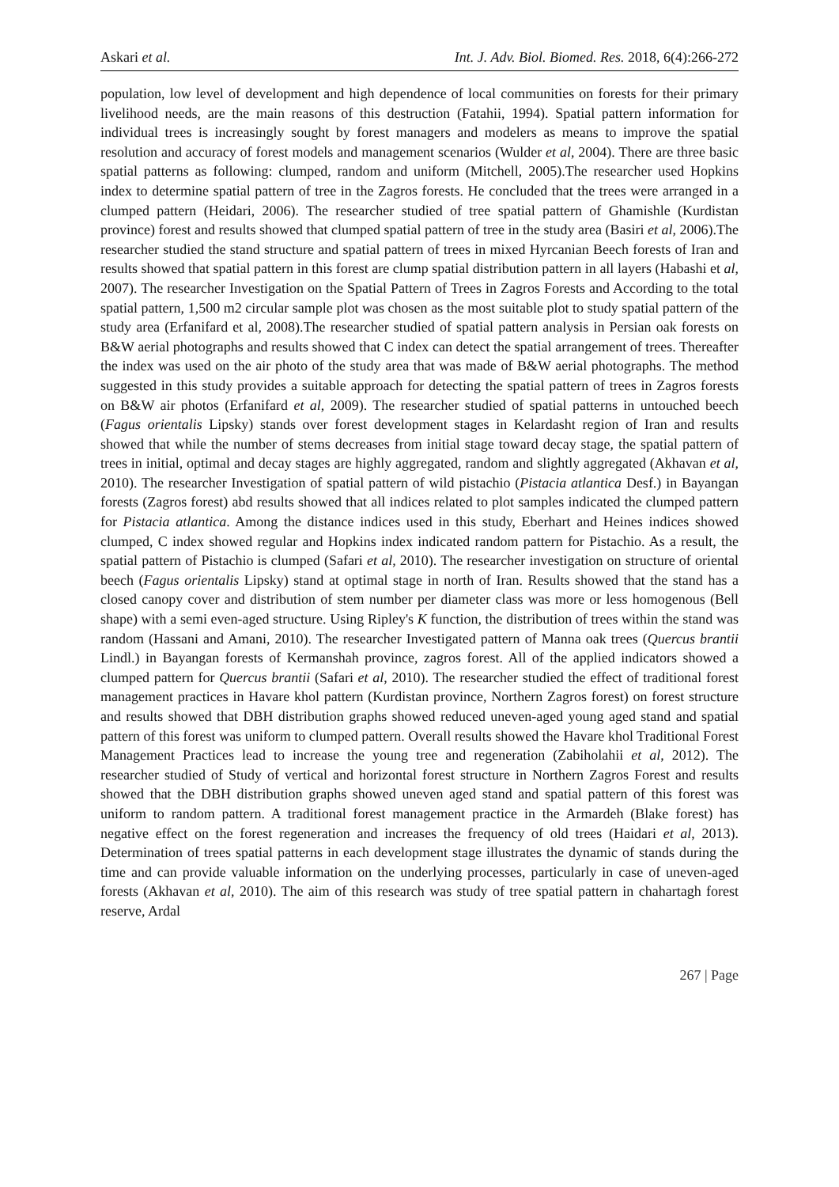Askari et al. Int. J. Adv. Biol. Biomed. Res. 2018, 6(4):266-272
population, low level of development and high dependence of local communities on forests for their primary livelihood needs, are the main reasons of this destruction (Fatahii, 1994). Spatial pattern information for individual trees is increasingly sought by forest managers and modelers as means to improve the spatial resolution and accuracy of forest models and management scenarios (Wulder et al, 2004). There are three basic spatial patterns as following: clumped, random and uniform (Mitchell, 2005).The researcher used Hopkins index to determine spatial pattern of tree in the Zagros forests. He concluded that the trees were arranged in a clumped pattern (Heidari, 2006). The researcher studied of tree spatial pattern of Ghamishle (Kurdistan province) forest and results showed that clumped spatial pattern of tree in the study area (Basiri et al, 2006).The researcher studied the stand structure and spatial pattern of trees in mixed Hyrcanian Beech forests of Iran and results showed that spatial pattern in this forest are clump spatial distribution pattern in all layers (Habashi et al, 2007). The researcher Investigation on the Spatial Pattern of Trees in Zagros Forests and According to the total spatial pattern, 1,500 m2 circular sample plot was chosen as the most suitable plot to study spatial pattern of the study area (Erfanifard et al, 2008).The researcher studied of spatial pattern analysis in Persian oak forests on B&W aerial photographs and results showed that C index can detect the spatial arrangement of trees. Thereafter the index was used on the air photo of the study area that was made of B&W aerial photographs. The method suggested in this study provides a suitable approach for detecting the spatial pattern of trees in Zagros forests on B&W air photos (Erfanifard et al, 2009). The researcher studied of spatial patterns in untouched beech (Fagus orientalis Lipsky) stands over forest development stages in Kelardasht region of Iran and results showed that while the number of stems decreases from initial stage toward decay stage, the spatial pattern of trees in initial, optimal and decay stages are highly aggregated, random and slightly aggregated (Akhavan et al, 2010). The researcher Investigation of spatial pattern of wild pistachio (Pistacia atlantica Desf.) in Bayangan forests (Zagros forest) abd results showed that all indices related to plot samples indicated the clumped pattern for Pistacia atlantica. Among the distance indices used in this study, Eberhart and Heines indices showed clumped, C index showed regular and Hopkins index indicated random pattern for Pistachio. As a result, the spatial pattern of Pistachio is clumped (Safari et al, 2010). The researcher investigation on structure of oriental beech (Fagus orientalis Lipsky) stand at optimal stage in north of Iran. Results showed that the stand has a closed canopy cover and distribution of stem number per diameter class was more or less homogenous (Bell shape) with a semi even-aged structure. Using Ripley's K function, the distribution of trees within the stand was random (Hassani and Amani, 2010). The researcher Investigated pattern of Manna oak trees (Quercus brantii Lindl.) in Bayangan forests of Kermanshah province, zagros forest. All of the applied indicators showed a clumped pattern for Quercus brantii (Safari et al, 2010). The researcher studied the effect of traditional forest management practices in Havare khol pattern (Kurdistan province, Northern Zagros forest) on forest structure and results showed that DBH distribution graphs showed reduced uneven-aged young aged stand and spatial pattern of this forest was uniform to clumped pattern. Overall results showed the Havare khol Traditional Forest Management Practices lead to increase the young tree and regeneration (Zabiholahii et al, 2012). The researcher studied of Study of vertical and horizontal forest structure in Northern Zagros Forest and results showed that the DBH distribution graphs showed uneven aged stand and spatial pattern of this forest was uniform to random pattern. A traditional forest management practice in the Armardeh (Blake forest) has negative effect on the forest regeneration and increases the frequency of old trees (Haidari et al, 2013). Determination of trees spatial patterns in each development stage illustrates the dynamic of stands during the time and can provide valuable information on the underlying processes, particularly in case of uneven-aged forests (Akhavan et al, 2010). The aim of this research was study of tree spatial pattern in chahartagh forest reserve, Ardal
267 | Page